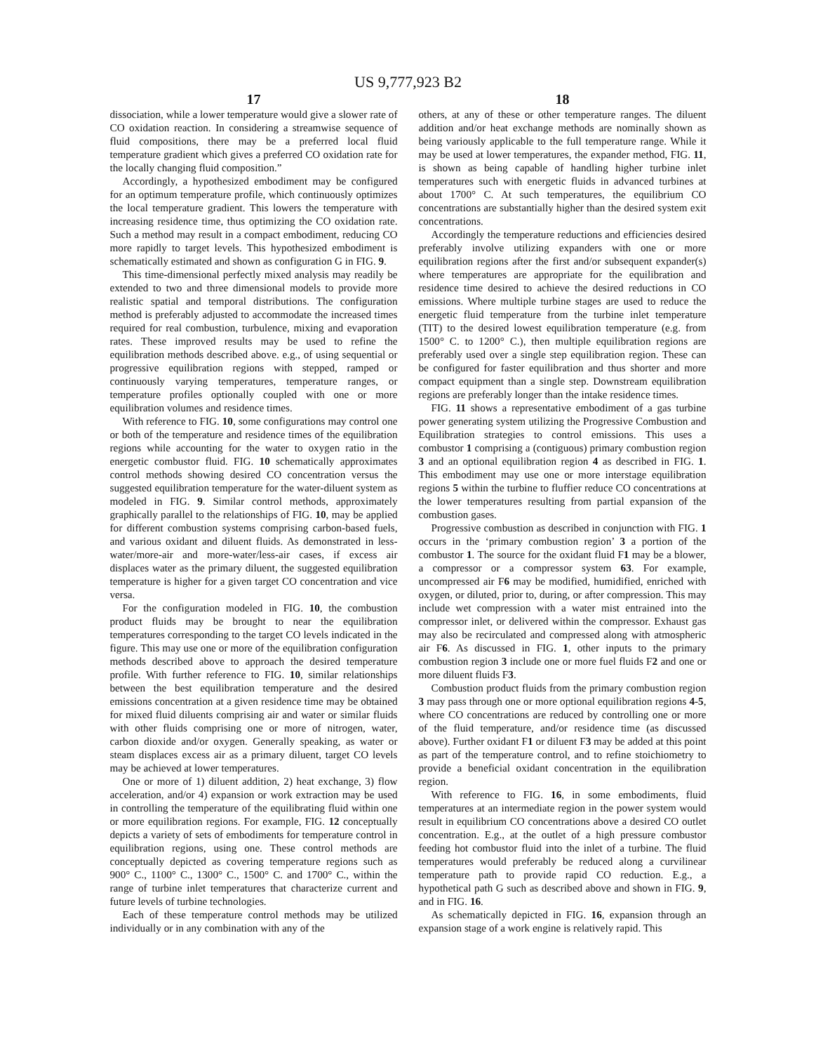US 9,777,923 B2
17 18
dissociation, while a lower temperature would give a slower rate of CO oxidation reaction. In considering a streamwise sequence of fluid compositions, there may be a preferred local fluid temperature gradient which gives a preferred CO oxidation rate for the locally changing fluid composition.”
Accordingly, a hypothesized embodiment may be configured for an optimum temperature profile, which continuously optimizes the local temperature gradient. This lowers the temperature with increasing residence time, thus optimizing the CO oxidation rate. Such a method may result in a compact embodiment, reducing CO more rapidly to target levels. This hypothesized embodiment is schematically estimated and shown as configuration G in FIG. 9.
This time-dimensional perfectly mixed analysis may readily be extended to two and three dimensional models to provide more realistic spatial and temporal distributions. The configuration method is preferably adjusted to accommodate the increased times required for real combustion, turbulence, mixing and evaporation rates. These improved results may be used to refine the equilibration methods described above. e.g., of using sequential or progressive equilibration regions with stepped, ramped or continuously varying temperatures, temperature ranges, or temperature profiles optionally coupled with one or more equilibration volumes and residence times.
With reference to FIG. 10, some configurations may control one or both of the temperature and residence times of the equilibration regions while accounting for the water to oxygen ratio in the energetic combustor fluid. FIG. 10 schematically approximates control methods showing desired CO concentration versus the suggested equilibration temperature for the water-diluent system as modeled in FIG. 9. Similar control methods, approximately graphically parallel to the relationships of FIG. 10, may be applied for different combustion systems comprising carbon-based fuels, and various oxidant and diluent fluids. As demonstrated in less-water/more-air and more-water/less-air cases, if excess air displaces water as the primary diluent, the suggested equilibration temperature is higher for a given target CO concentration and vice versa.
For the configuration modeled in FIG. 10, the combustion product fluids may be brought to near the equilibration temperatures corresponding to the target CO levels indicated in the figure. This may use one or more of the equilibration configuration methods described above to approach the desired temperature profile. With further reference to FIG. 10, similar relationships between the best equilibration temperature and the desired emissions concentration at a given residence time may be obtained for mixed fluid diluents comprising air and water or similar fluids with other fluids comprising one or more of nitrogen, water, carbon dioxide and/or oxygen. Generally speaking, as water or steam displaces excess air as a primary diluent, target CO levels may be achieved at lower temperatures.
One or more of 1) diluent addition, 2) heat exchange, 3) flow acceleration, and/or 4) expansion or work extraction may be used in controlling the temperature of the equilibrating fluid within one or more equilibration regions. For example, FIG. 12 conceptually depicts a variety of sets of embodiments for temperature control in equilibration regions, using one. These control methods are conceptually depicted as covering temperature regions such as 900° C., 1100° C., 1300° C., 1500° C. and 1700° C., within the range of turbine inlet temperatures that characterize current and future levels of turbine technologies.
Each of these temperature control methods may be utilized individually or in any combination with any of the
others, at any of these or other temperature ranges. The diluent addition and/or heat exchange methods are nominally shown as being variously applicable to the full temperature range. While it may be used at lower temperatures, the expander method, FIG. 11, is shown as being capable of handling higher turbine inlet temperatures such with energetic fluids in advanced turbines at about 1700° C. At such temperatures, the equilibrium CO concentrations are substantially higher than the desired system exit concentrations.
Accordingly the temperature reductions and efficiencies desired preferably involve utilizing expanders with one or more equilibration regions after the first and/or subsequent expander(s) where temperatures are appropriate for the equilibration and residence time desired to achieve the desired reductions in CO emissions. Where multiple turbine stages are used to reduce the energetic fluid temperature from the turbine inlet temperature (TIT) to the desired lowest equilibration temperature (e.g. from 1500° C. to 1200° C.), then multiple equilibration regions are preferably used over a single step equilibration region. These can be configured for faster equilibration and thus shorter and more compact equipment than a single step. Downstream equilibration regions are preferably longer than the intake residence times.
FIG. 11 shows a representative embodiment of a gas turbine power generating system utilizing the Progressive Combustion and Equilibration strategies to control emissions. This uses a combustor 1 comprising a (contiguous) primary combustion region 3 and an optional equilibration region 4 as described in FIG. 1. This embodiment may use one or more interstage equilibration regions 5 within the turbine to fluffier reduce CO concentrations at the lower temperatures resulting from partial expansion of the combustion gases.
Progressive combustion as described in conjunction with FIG. 1 occurs in the ‘primary combustion region’ 3 a portion of the combustor 1. The source for the oxidant fluid F1 may be a blower, a compressor or a compressor system 63. For example, uncompressed air F6 may be modified, humidified, enriched with oxygen, or diluted, prior to, during, or after compression. This may include wet compression with a water mist entrained into the compressor inlet, or delivered within the compressor. Exhaust gas may also be recirculated and compressed along with atmospheric air F6. As discussed in FIG. 1, other inputs to the primary combustion region 3 include one or more fuel fluids F2 and one or more diluent fluids F3.
Combustion product fluids from the primary combustion region 3 may pass through one or more optional equilibration regions 4-5, where CO concentrations are reduced by controlling one or more of the fluid temperature, and/or residence time (as discussed above). Further oxidant F1 or diluent F3 may be added at this point as part of the temperature control, and to refine stoichiometry to provide a beneficial oxidant concentration in the equilibration region.
With reference to FIG. 16, in some embodiments, fluid temperatures at an intermediate region in the power system would result in equilibrium CO concentrations above a desired CO outlet concentration. E.g., at the outlet of a high pressure combustor feeding hot combustor fluid into the inlet of a turbine. The fluid temperatures would preferably be reduced along a curvilinear temperature path to provide rapid CO reduction. E.g., a hypothetical path G such as described above and shown in FIG. 9, and in FIG. 16.
As schematically depicted in FIG. 16, expansion through an expansion stage of a work engine is relatively rapid. This